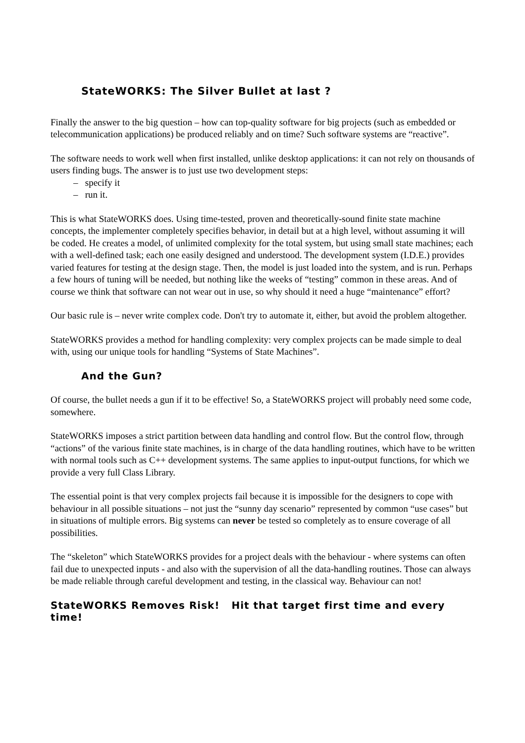StateWORKS: The Silver Bullet at last ?
Finally the answer to the big question – how can top-quality software for big projects (such as embedded or telecommunication applications) be produced reliably and on time? Such software systems are “reactive”.
The software needs to work well when first installed, unlike desktop applications: it can not rely on thousands of users finding bugs. The answer is to just use two development steps:
– specify it
– run it.
This is what StateWORKS does. Using time-tested, proven and theoretically-sound finite state machine concepts, the implementer completely specifies behavior, in detail but at a high level, without assuming it will be coded. He creates a model, of unlimited complexity for the total system, but using small state machines; each with a well-defined task; each one easily designed and understood. The development system (I.D.E.) provides varied features for testing at the design stage. Then, the model is just loaded into the system, and is run. Perhaps a few hours of tuning will be needed, but nothing like the weeks of “testing” common in these areas. And of course we think that software can not wear out in use, so why should it need a huge “maintenance” effort?
Our basic rule is – never write complex code. Don't try to automate it, either, but avoid the problem altogether.
StateWORKS provides a method for handling complexity: very complex projects can be made simple to deal with, using our unique tools for handling “Systems of State Machines”.
And the Gun?
Of course, the bullet needs a gun if it to be effective! So, a StateWORKS project will probably need some code, somewhere.
StateWORKS imposes a strict partition between data handling and control flow. But the control flow, through “actions” of the various finite state machines, is in charge of the data handling routines, which have to be written with normal tools such as C++ development systems. The same applies to input-output functions, for which we provide a very full Class Library.
The essential point is that very complex projects fail because it is impossible for the designers to cope with behaviour in all possible situations – not just the “sunny day scenario” represented by common “use cases” but in situations of multiple errors. Big systems can never be tested so completely as to ensure coverage of all possibilities.
The “skeleton” which StateWORKS provides for a project deals with the behaviour - where systems can often fail due to unexpected inputs - and also with the supervision of all the data-handling routines. Those can always be made reliable through careful development and testing, in the classical way. Behaviour can not!
StateWORKS Removes Risk! Hit that target first time and every time!